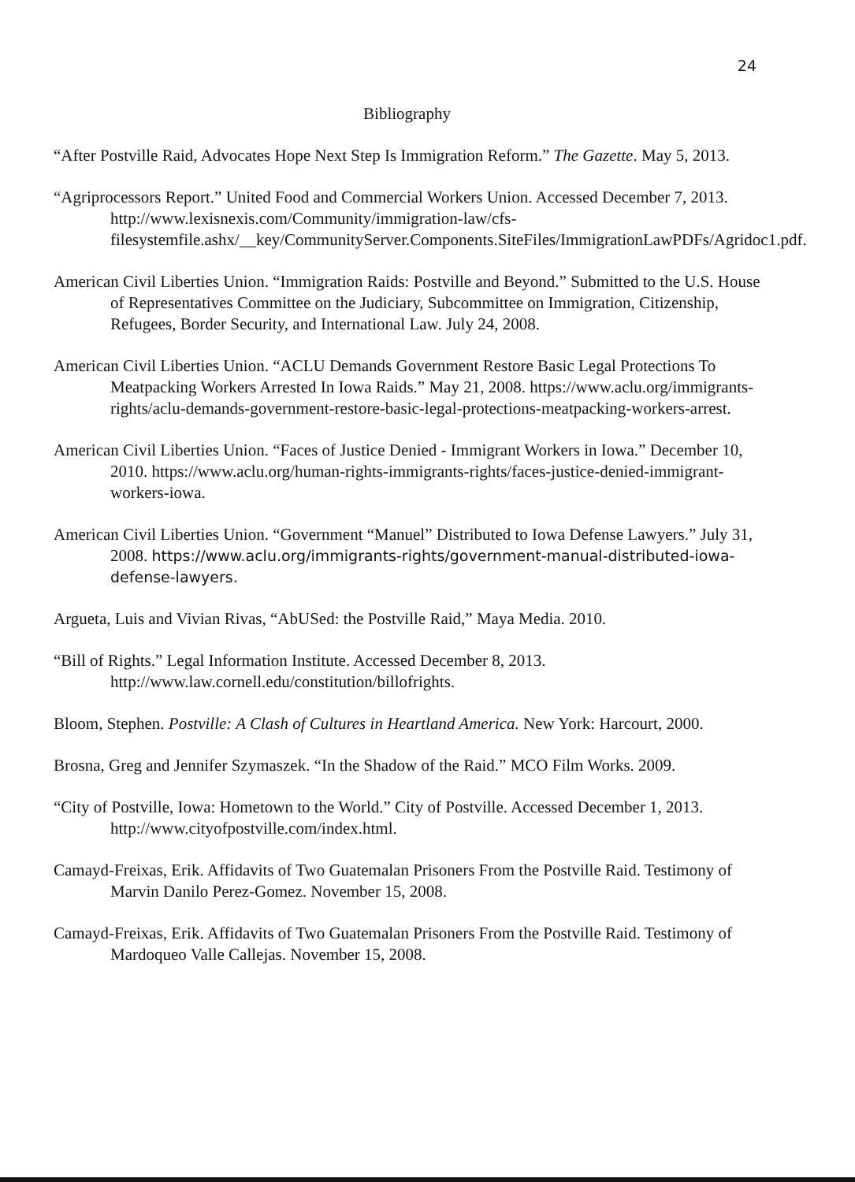24
Bibliography
“After Postville Raid, Advocates Hope Next Step Is Immigration Reform.” The Gazette. May 5, 2013.
“Agriprocessors Report.” United Food and Commercial Workers Union. Accessed December 7, 2013. http://www.lexisnexis.com/Community/immigration-law/cfs-filesystemfile.ashx/__key/CommunityServer.Components.SiteFiles/ImmigrationLawPDFs/Agridoc1.pdf.
American Civil Liberties Union. “Immigration Raids: Postville and Beyond.” Submitted to the U.S. House of Representatives Committee on the Judiciary, Subcommittee on Immigration, Citizenship, Refugees, Border Security, and International Law. July 24, 2008.
American Civil Liberties Union. “ACLU Demands Government Restore Basic Legal Protections To Meatpacking Workers Arrested In Iowa Raids.” May 21, 2008. https://www.aclu.org/immigrants-rights/aclu-demands-government-restore-basic-legal-protections-meatpacking-workers-arrest.
American Civil Liberties Union. “Faces of Justice Denied - Immigrant Workers in Iowa.” December 10, 2010. https://www.aclu.org/human-rights-immigrants-rights/faces-justice-denied-immigrant-workers-iowa.
American Civil Liberties Union. “Government “Manuel” Distributed to Iowa Defense Lawyers.” July 31, 2008. https://www.aclu.org/immigrants-rights/government-manual-distributed-iowa-defense-lawyers.
Argueta, Luis and Vivian Rivas, “AbUSed: the Postville Raid,” Maya Media. 2010.
“Bill of Rights.” Legal Information Institute. Accessed December 8, 2013. http://www.law.cornell.edu/constitution/billofrights.
Bloom, Stephen. Postville: A Clash of Cultures in Heartland America. New York: Harcourt, 2000.
Brosna, Greg and Jennifer Szymaszek. “In the Shadow of the Raid.” MCO Film Works. 2009.
“City of Postville, Iowa: Hometown to the World.” City of Postville. Accessed December 1, 2013. http://www.cityofpostville.com/index.html.
Camayd-Freixas, Erik. Affidavits of Two Guatemalan Prisoners From the Postville Raid. Testimony of Marvin Danilo Perez-Gomez. November 15, 2008.
Camayd-Freixas, Erik. Affidavits of Two Guatemalan Prisoners From the Postville Raid. Testimony of Mardoqueo Valle Callejas. November 15, 2008.